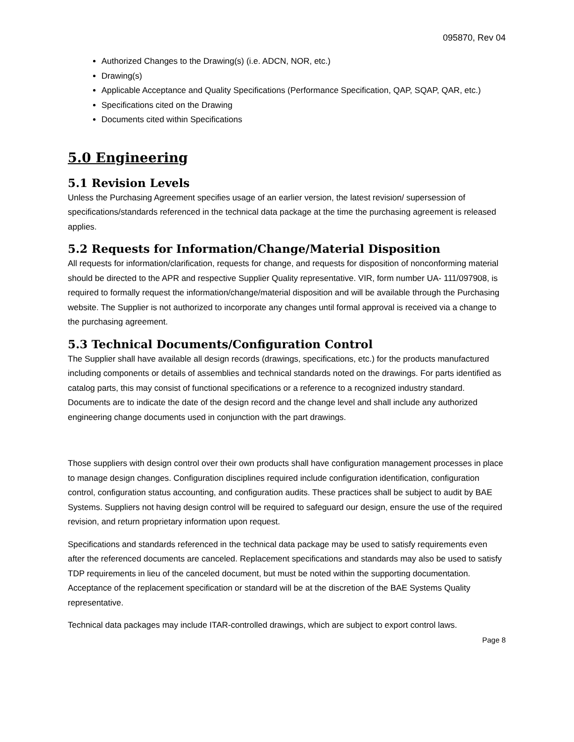095870, Rev 04
Authorized Changes to the Drawing(s) (i.e. ADCN, NOR, etc.)
Drawing(s)
Applicable Acceptance and Quality Specifications (Performance Specification, QAP, SQAP, QAR, etc.)
Specifications cited on the Drawing
Documents cited within Specifications
5.0 Engineering
5.1 Revision Levels
Unless the Purchasing Agreement specifies usage of an earlier version, the latest revision/ supersession of specifications/standards referenced in the technical data package at the time the purchasing agreement is released applies.
5.2 Requests for Information/Change/Material Disposition
All requests for information/clarification, requests for change, and requests for disposition of nonconforming material should be directed to the APR and respective Supplier Quality representative. VIR, form number UA- 111/097908, is required to formally request the information/change/material disposition and will be available through the Purchasing website. The Supplier is not authorized to incorporate any changes until formal approval is received via a change to the purchasing agreement.
5.3 Technical Documents/Configuration Control
The Supplier shall have available all design records (drawings, specifications, etc.) for the products manufactured including components or details of assemblies and technical standards noted on the drawings. For parts identified as catalog parts, this may consist of functional specifications or a reference to a recognized industry standard. Documents are to indicate the date of the design record and the change level and shall include any authorized engineering change documents used in conjunction with the part drawings.
Those suppliers with design control over their own products shall have configuration management processes in place to manage design changes. Configuration disciplines required include configuration identification, configuration control, configuration status accounting, and configuration audits. These practices shall be subject to audit by BAE Systems. Suppliers not having design control will be required to safeguard our design, ensure the use of the required revision, and return proprietary information upon request.
Specifications and standards referenced in the technical data package may be used to satisfy requirements even after the referenced documents are canceled. Replacement specifications and standards may also be used to satisfy TDP requirements in lieu of the canceled document, but must be noted within the supporting documentation. Acceptance of the replacement specification or standard will be at the discretion of the BAE Systems Quality representative.
Technical data packages may include ITAR-controlled drawings, which are subject to export control laws.
Page 8